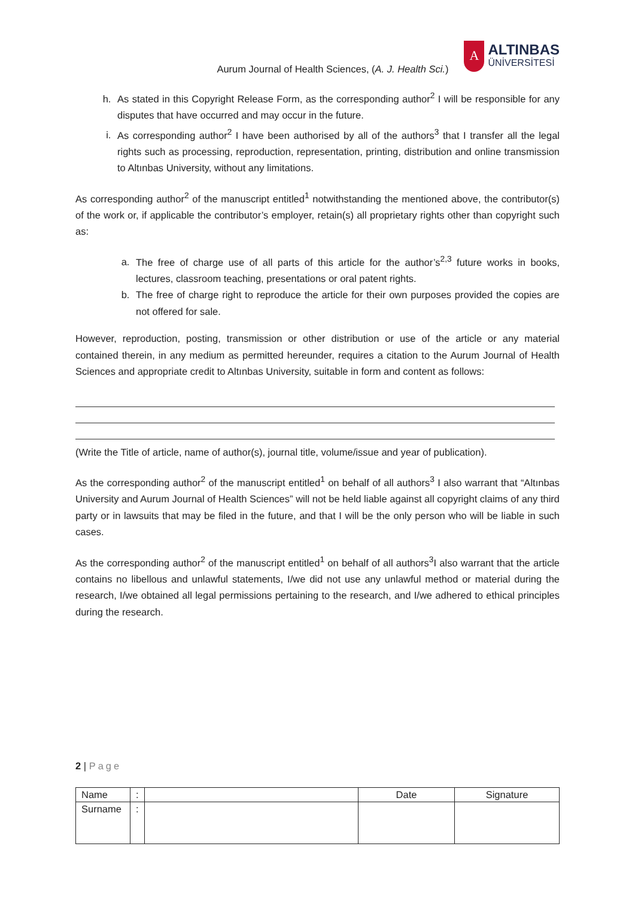Aurum Journal of Health Sciences, (A. J. Health Sci.)
A
ALTINBAS
ÜNİVERSİTESİ
h. As stated in this Copyright Release Form, as the corresponding author<sup>2</sup> I will be responsible for any disputes that have occurred and may occur in the future.
i. As corresponding author<sup>2</sup> I have been authorised by all of the authors<sup>3</sup> that I transfer all the legal rights such as processing, reproduction, representation, printing, distribution and online transmission to Altınbas University, without any limitations.
As corresponding author<sup>2</sup> of the manuscript entitled<sup>1</sup> notwithstanding the mentioned above, the contributor(s) of the work or, if applicable the contributor’s employer, retain(s) all proprietary rights other than copyright such as:
a. The free of charge use of all parts of this article for the author’s<sup>2,3</sup> future works in books, lectures, classroom teaching, presentations or oral patent rights.
b. The free of charge right to reproduce the article for their own purposes provided the copies are not offered for sale.
However, reproduction, posting, transmission or other distribution or use of the article or any material contained therein, in any medium as permitted hereunder, requires a citation to the Aurum Journal of Health Sciences and appropriate credit to Altınbas University, suitable in form and content as follows:
(Write the Title of article, name of author(s), journal title, volume/issue and year of publication).
As the corresponding author<sup>2</sup> of the manuscript entitled<sup>1</sup> on behalf of all authors<sup>3</sup> I also warrant that “Altınbas University and Aurum Journal of Health Sciences” will not be held liable against all copyright claims of any third party or in lawsuits that may be filed in the future, and that I will be the only person who will be liable in such cases.
As the corresponding author<sup>2</sup> of the manuscript entitled<sup>1</sup> on behalf of all authors<sup>3</sup>I also warrant that the article contains no libellous and unlawful statements, I/we did not use any unlawful method or material during the research, I/we obtained all legal permissions pertaining to the research, and I/we adhered to ethical principles during the research.
2 | Page
| Name | : | | Date | Signature |
| Surname | : | | | |